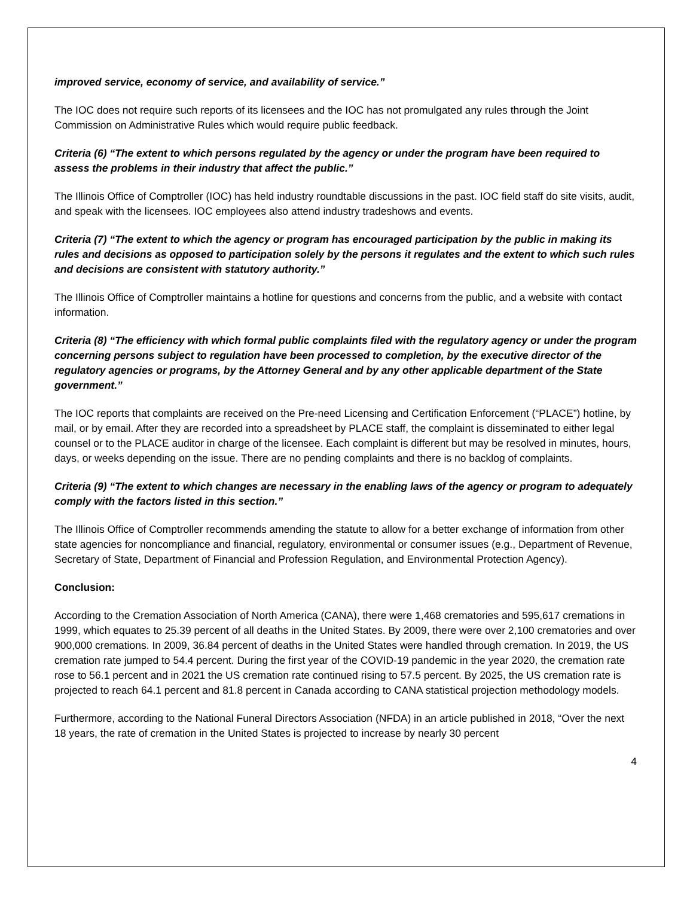improved service, economy of service, and availability of service.”
The IOC does not require such reports of its licensees and the IOC has not promulgated any rules through the Joint Commission on Administrative Rules which would require public feedback.
Criteria (6) “The extent to which persons regulated by the agency or under the program have been required to assess the problems in their industry that affect the public.”
The Illinois Office of Comptroller (IOC) has held industry roundtable discussions in the past. IOC field staff do site visits, audit, and speak with the licensees. IOC employees also attend industry tradeshows and events.
Criteria (7) “The extent to which the agency or program has encouraged participation by the public in making its rules and decisions as opposed to participation solely by the persons it regulates and the extent to which such rules and decisions are consistent with statutory authority.”
The Illinois Office of Comptroller maintains a hotline for questions and concerns from the public, and a website with contact information.
Criteria (8) “The efficiency with which formal public complaints filed with the regulatory agency or under the program concerning persons subject to regulation have been processed to completion, by the executive director of the regulatory agencies or programs, by the Attorney General and by any other applicable department of the State government.”
The IOC reports that complaints are received on the Pre-need Licensing and Certification Enforcement (“PLACE”) hotline, by mail, or by email. After they are recorded into a spreadsheet by PLACE staff, the complaint is disseminated to either legal counsel or to the PLACE auditor in charge of the licensee. Each complaint is different but may be resolved in minutes, hours, days, or weeks depending on the issue. There are no pending complaints and there is no backlog of complaints.
Criteria (9) “The extent to which changes are necessary in the enabling laws of the agency or program to adequately comply with the factors listed in this section.”
The Illinois Office of Comptroller recommends amending the statute to allow for a better exchange of information from other state agencies for noncompliance and financial, regulatory, environmental or consumer issues (e.g., Department of Revenue, Secretary of State, Department of Financial and Profession Regulation, and Environmental Protection Agency).
Conclusion:
According to the Cremation Association of North America (CANA), there were 1,468 crematories and 595,617 cremations in 1999, which equates to 25.39 percent of all deaths in the United States. By 2009, there were over 2,100 crematories and over 900,000 cremations. In 2009, 36.84 percent of deaths in the United States were handled through cremation. In 2019, the US cremation rate jumped to 54.4 percent. During the first year of the COVID-19 pandemic in the year 2020, the cremation rate rose to 56.1 percent and in 2021 the US cremation rate continued rising to 57.5 percent. By 2025, the US cremation rate is projected to reach 64.1 percent and 81.8 percent in Canada according to CANA statistical projection methodology models.
Furthermore, according to the National Funeral Directors Association (NFDA) in an article published in 2018, “Over the next 18 years, the rate of cremation in the United States is projected to increase by nearly 30 percent
4